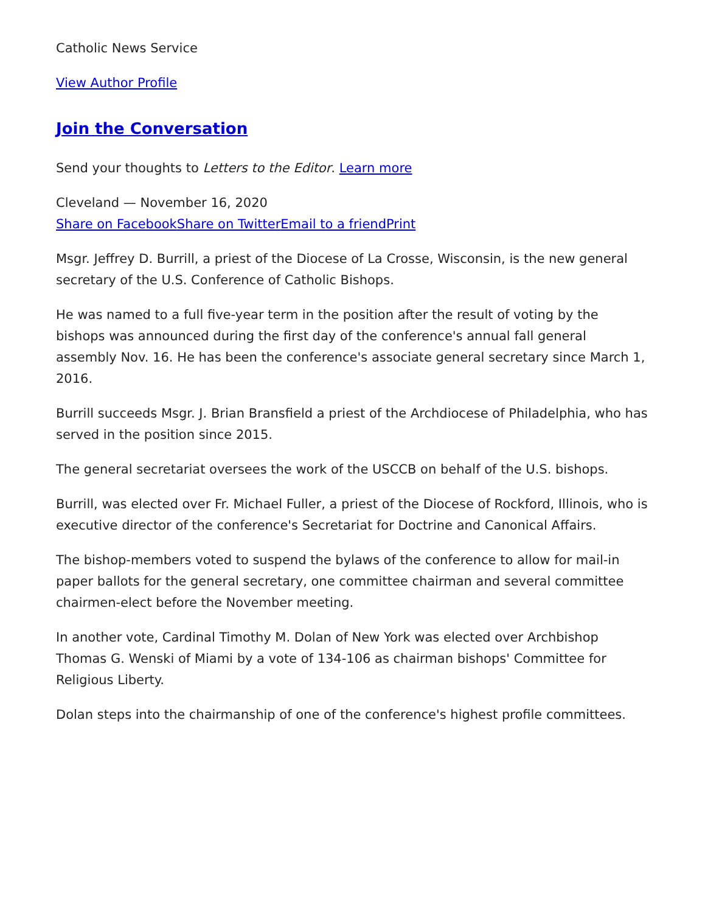Catholic News Service
View Author Profile
Join the Conversation
Send your thoughts to Letters to the Editor. Learn more
Cleveland — November 16, 2020
Share on Facebook Share on Twitter Email to a friend Print
Msgr. Jeffrey D. Burrill, a priest of the Diocese of La Crosse, Wisconsin, is the new general secretary of the U.S. Conference of Catholic Bishops.
He was named to a full five-year term in the position after the result of voting by the bishops was announced during the first day of the conference's annual fall general assembly Nov. 16. He has been the conference's associate general secretary since March 1, 2016.
Burrill succeeds Msgr. J. Brian Bransfield a priest of the Archdiocese of Philadelphia, who has served in the position since 2015.
The general secretariat oversees the work of the USCCB on behalf of the U.S. bishops.
Burrill, was elected over Fr. Michael Fuller, a priest of the Diocese of Rockford, Illinois, who is executive director of the conference's Secretariat for Doctrine and Canonical Affairs.
The bishop-members voted to suspend the bylaws of the conference to allow for mail-in paper ballots for the general secretary, one committee chairman and several committee chairmen-elect before the November meeting.
In another vote, Cardinal Timothy M. Dolan of New York was elected over Archbishop Thomas G. Wenski of Miami by a vote of 134-106 as chairman bishops' Committee for Religious Liberty.
Dolan steps into the chairmanship of one of the conference's highest profile committees.